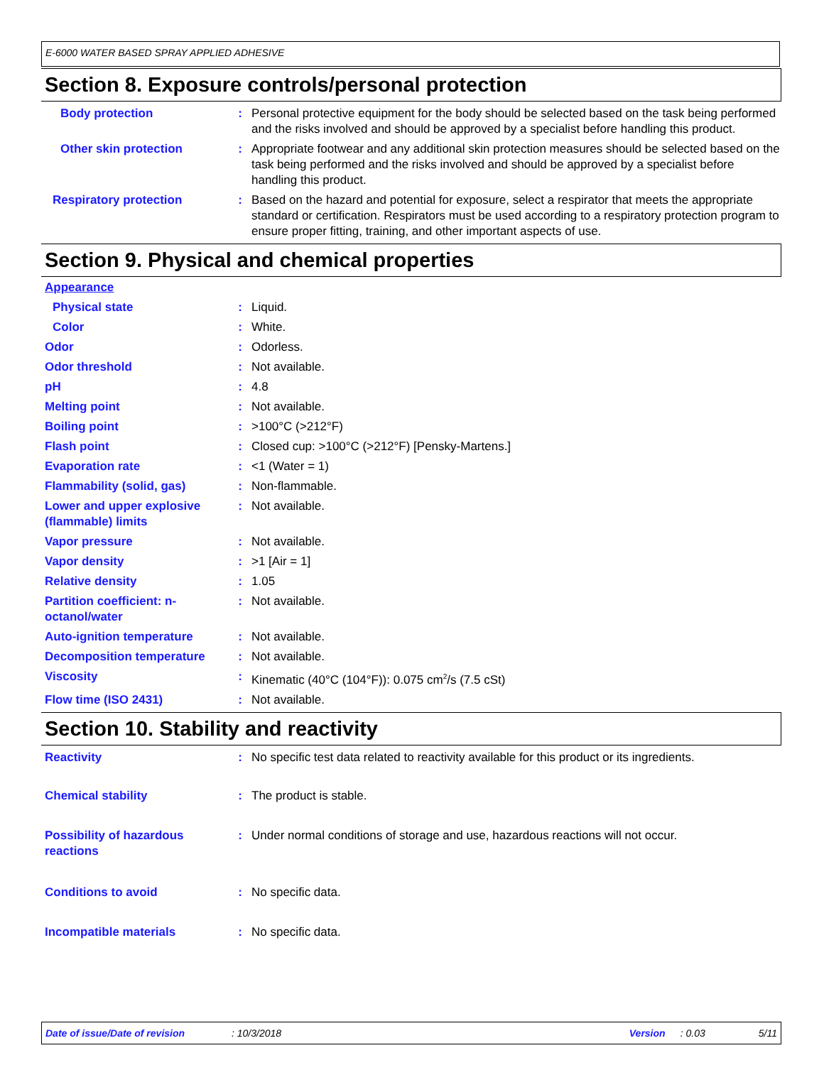E-6000 WATER BASED SPRAY APPLIED ADHESIVE
Section 8. Exposure controls/personal protection
Body protection : Personal protective equipment for the body should be selected based on the task being performed and the risks involved and should be approved by a specialist before handling this product.
Other skin protection : Appropriate footwear and any additional skin protection measures should be selected based on the task being performed and the risks involved and should be approved by a specialist before handling this product.
Respiratory protection : Based on the hazard and potential for exposure, select a respirator that meets the appropriate standard or certification. Respirators must be used according to a respiratory protection program to ensure proper fitting, training, and other important aspects of use.
Section 9. Physical and chemical properties
Appearance
Physical state : Liquid.
Color : White.
Odor : Odorless.
Odor threshold : Not available.
pH : 4.8
Melting point : Not available.
Boiling point : >100°C (>212°F)
Flash point : Closed cup: >100°C (>212°F) [Pensky-Martens.]
Evaporation rate : <1 (Water = 1)
Flammability (solid, gas) : Non-flammable.
Lower and upper explosive (flammable) limits
: Not available.
Vapor pressure : Not available.
Vapor density : >1 [Air = 1]
Relative density : 1.05
Partition coefficient: n-octanol/water
: Not available.
Auto-ignition temperature : Not available.
Decomposition temperature : Not available.
Viscosity : Kinematic (40°C (104°F)): 0.075 cm<sup>2</sup>/s (7.5 cSt)
Flow time (ISO 2431) : Not available.
Section 10. Stability and reactivity
Reactivity : No specific test data related to reactivity available for this product or its ingredients.
Chemical stability : The product is stable.
Possibility of hazardous reactions
: Under normal conditions of storage and use, hazardous reactions will not occur.
Conditions to avoid : No specific data.
Incompatible materials : No specific data.
Date of issue/Date of revision: 10/3/2018 Version: 0.03 5/11